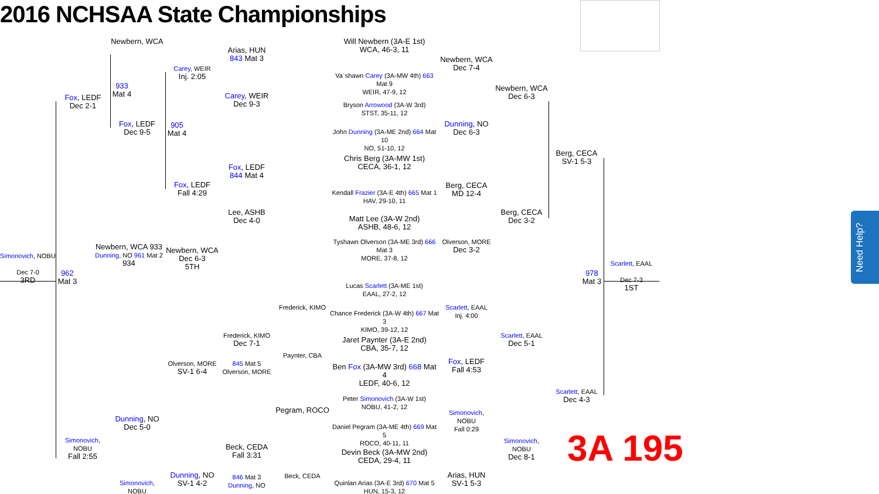2016 NCHSAA State Championships
Simonovich, NOBU
Dec 7-0
3RD
Fox, LEDF
Dec 2-1
Newbern, WCA
933 Mat 4
Fox, LEDF
Dec 9-5
Carey, WEIR
Inj. 2:05
905 Mat 4
Fox, LEDF
Fall 4:29
Arias, HUN
843 Mat 3
Carey, WEIR
Dec 9-3
Fox, LEDF
844 Mat 4
Lee, ASHB
Dec 4-0
Will Newbern (3A-E 1st)
WCA, 46-3, 11
Va`shawn Carey (3A-MW 4th) 663 Mat 9
WEIR, 47-9, 12
Bryson Arrowood (3A-W 3rd)
STST, 35-11, 12
John Dunning (3A-ME 2nd) 664 Mat 10
NO, 51-10, 12
Chris Berg (3A-MW 1st)
CECA, 36-1, 12
Kendall Frazier (3A-E 4th) 665 Mat 1
HAV, 29-10, 11
Matt Lee (3A-W 2nd)
ASHB, 48-6, 12
Tyshawn Olverson (3A-ME 3rd) 666 Mat 3
MORE, 37-8, 12
Newbern, WCA
Dec 7-4
Dunning, NO
Dec 6-3
Berg, CECA
MD 12-4
Olverson, MORE
Dec 3-2
Newbern, WCA
Dec 6-3
Berg, CECA
Dec 3-2
Berg, CECA
SV-1 5-3
Newbern, WCA 933
Dunning, NO 961 Mat 2 934
Newbern, WCA
Dec 6-3
5TH
962 Mat 3
Lucas Scarlett (3A-ME 1st)
EAAL, 27-2, 12
Chance Frederick (3A-W 4th) 667 Mat 3
KIMO, 39-12, 12
Jaret Paynter (3A-E 2nd)
CBA, 35-7, 12
Ben Fox (3A-MW 3rd) 668 Mat 4
LEDF, 40-6, 12
Peter Simonovich (3A-W 1st)
NOBU, 41-2, 12
Daniel Pegram (3A-ME 4th) 669 Mat 5
ROCO, 40-11, 11
Devin Beck (3A-MW 2nd)
CEDA, 29-4, 11
Quinlan Arias (3A-E 3rd) 670 Mat 5
HUN, 15-3, 12
Frederick, KIMO
Paynter, CBA
Pegram, ROCO
Beck, CEDA
Frederick, KIMO
Dec 7-1
845 Mat 5 Olverson, MORE
Beck, CEDA
Fall 3:31
846 Mat 3 Dunning, NO
Olverson, MORE
SV-1 6-4
Dunning, NO
SV-1 4-2
Dunning, NO
Dec 5-0
Simonovich, NOBU
Simonovich, NOBU
Fall 2:55
Scarlett, EAAL
Inj. 4:00
Fox, LEDF
Fall 4:53
Simonovich, NOBU
Fall 0:29
Arias, HUN
SV-1 5-3
Scarlett, EAAL
Dec 5-1
Simonovich, NOBU
Dec 8-1
Scarlett, EAAL
Dec 4-3
978 Mat 3
Scarlett, EAAL
Dec 7-3
1ST
3A 195
Need Help?